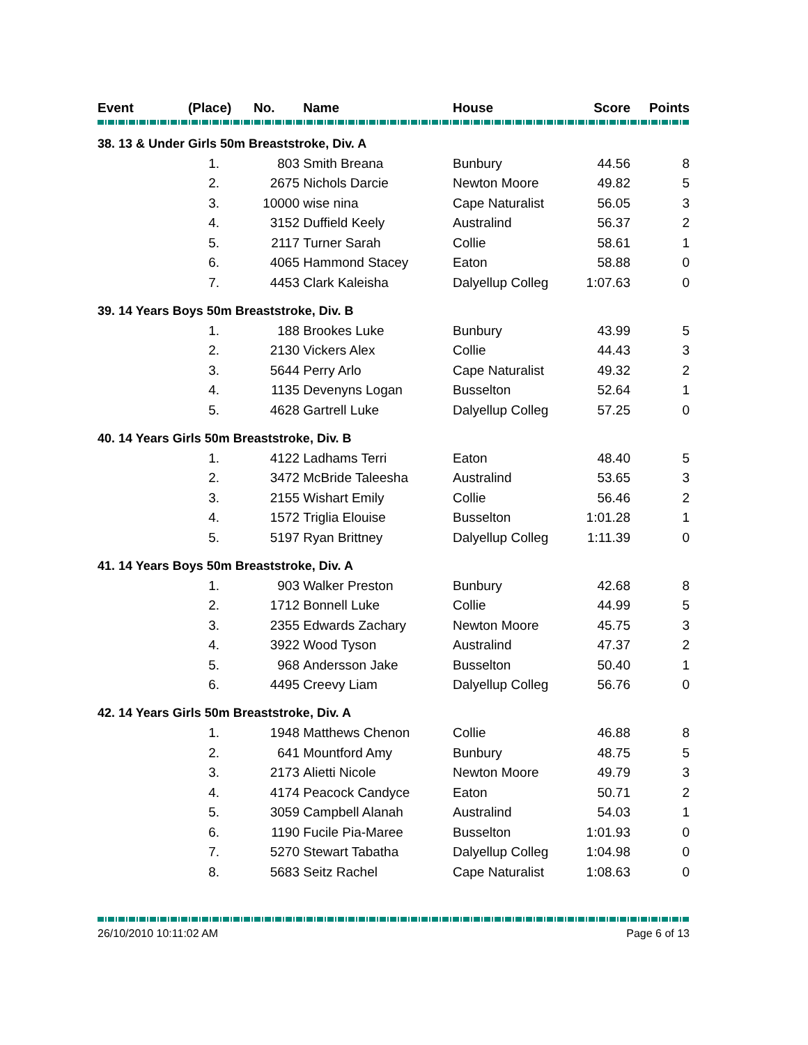| Event | (Place) No. | | Name | House | Score | Points |
| --- | --- | --- | --- | --- | --- | --- |
| 38. 13 & Under Girls 50m Breaststroke, Div. A | | | | | | |
| | 1. | 803 | Smith Breana | Bunbury | 44.56 | 8 |
| | 2. | 2675 | Nichols Darcie | Newton Moore | 49.82 | 5 |
| | 3. | 10000 | wise nina | Cape Naturalist | 56.05 | 3 |
| | 4. | 3152 | Duffield Keely | Australind | 56.37 | 2 |
| | 5. | 2117 | Turner Sarah | Collie | 58.61 | 1 |
| | 6. | 4065 | Hammond Stacey | Eaton | 58.88 | 0 |
| | 7. | 4453 | Clark Kaleisha | Dalyellup Colleg | 1:07.63 | 0 |
| 39. 14 Years Boys 50m Breaststroke, Div. B | | | | | | |
| | 1. | 188 | Brookes Luke | Bunbury | 43.99 | 5 |
| | 2. | 2130 | Vickers Alex | Collie | 44.43 | 3 |
| | 3. | 5644 | Perry Arlo | Cape Naturalist | 49.32 | 2 |
| | 4. | 1135 | Devenyns Logan | Busselton | 52.64 | 1 |
| | 5. | 4628 | Gartrell Luke | Dalyellup Colleg | 57.25 | 0 |
| 40. 14 Years Girls 50m Breaststroke, Div. B | | | | | | |
| | 1. | 4122 | Ladhams Terri | Eaton | 48.40 | 5 |
| | 2. | 3472 | McBride Taleesha | Australind | 53.65 | 3 |
| | 3. | 2155 | Wishart Emily | Collie | 56.46 | 2 |
| | 4. | 1572 | Triglia Elouise | Busselton | 1:01.28 | 1 |
| | 5. | 5197 | Ryan Brittney | Dalyellup Colleg | 1:11.39 | 0 |
| 41. 14 Years Boys 50m Breaststroke, Div. A | | | | | | |
| | 1. | 903 | Walker Preston | Bunbury | 42.68 | 8 |
| | 2. | 1712 | Bonnell Luke | Collie | 44.99 | 5 |
| | 3. | 2355 | Edwards Zachary | Newton Moore | 45.75 | 3 |
| | 4. | 3922 | Wood Tyson | Australind | 47.37 | 2 |
| | 5. | 968 | Andersson Jake | Busselton | 50.40 | 1 |
| | 6. | 4495 | Creevy Liam | Dalyellup Colleg | 56.76 | 0 |
| 42. 14 Years Girls 50m Breaststroke, Div. A | | | | | | |
| | 1. | 1948 | Matthews Chenon | Collie | 46.88 | 8 |
| | 2. | 641 | Mountford Amy | Bunbury | 48.75 | 5 |
| | 3. | 2173 | Alietti Nicole | Newton Moore | 49.79 | 3 |
| | 4. | 4174 | Peacock Candyce | Eaton | 50.71 | 2 |
| | 5. | 3059 | Campbell Alanah | Australind | 54.03 | 1 |
| | 6. | 1190 | Fucile Pia-Maree | Busselton | 1:01.93 | 0 |
| | 7. | 5270 | Stewart Tabatha | Dalyellup Colleg | 1:04.98 | 0 |
| | 8. | 5683 | Seitz Rachel | Cape Naturalist | 1:08.63 | 0 |
26/10/2010 10:11:02 AM Page 6 of 13